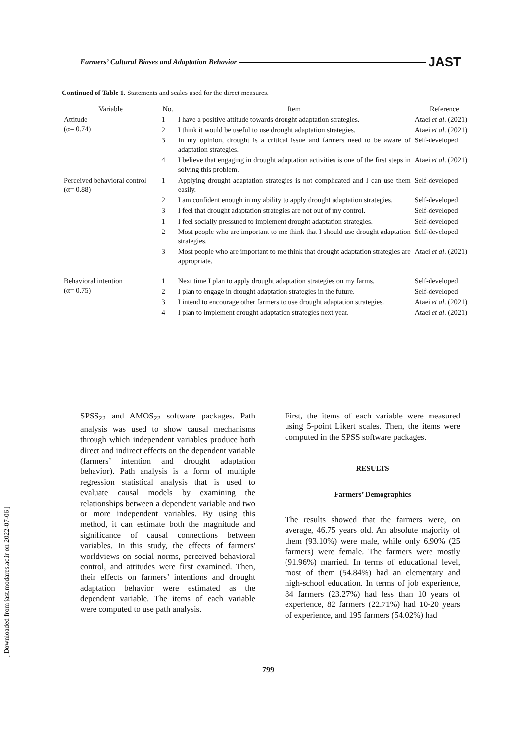Farmers’ Cultural Biases and Adaptation Behavior JAST
Continued of Table 1. Statements and scales used for the direct measures.
| Variable | No. | Item | Reference |
| --- | --- | --- | --- |
| Attitude (α= 0.74) | 1 | I have a positive attitude towards drought adaptation strategies. | Ataei et al . (2021) |
| | 2 | I think it would be useful to use drought adaptation strategies. | Ataei et al . (2021) |
| | 3 | In my opinion, drought is a critical issue and farmers need to be aware of adaptation strategies. | Self-developed |
| | 4 | I believe that engaging in drought adaptation activities is one of the first steps in solving this problem. | Ataei et al . (2021) |
| Perceived behavioral control (α= 0.88) | 1 | Applying drought adaptation strategies is not complicated and I can use them easily. | Self-developed |
| | 2 | I am confident enough in my ability to apply drought adaptation strategies. | Self-developed |
| | 3 | I feel that drought adaptation strategies are not out of my control. | Self-developed |
| | 1 | I feel socially pressured to implement drought adaptation strategies. | Self-developed |
| | 2 | Most people who are important to me think that I should use drought adaptation strategies. | Self-developed |
| | 3 | Most people who are important to me think that drought adaptation strategies are appropriate. | Ataei et al . (2021) |
| Behavioral intention (α= 0.75) | 1 | Next time I plan to apply drought adaptation strategies on my farms. | Self-developed |
| | 2 | I plan to engage in drought adaptation strategies in the future. | Self-developed |
| | 3 | I intend to encourage other farmers to use drought adaptation strategies. | Ataei et al . (2021) |
| | 4 | I plan to implement drought adaptation strategies next year. | Ataei et al . (2021) |
SPSS<sub>22</sub> and AMOS<sub>22</sub> software packages. Path analysis was used to show causal mechanisms through which independent variables produce both direct and indirect effects on the dependent variable (farmers’ intention and drought adaptation behavior). Path analysis is a form of multiple regression statistical analysis that is used to evaluate causal models by examining the relationships between a dependent variable and two or more independent variables. By using this method, it can estimate both the magnitude and significance of causal connections between variables. In this study, the effects of farmers' worldviews on social norms, perceived behavioral control, and attitudes were first examined. Then, their effects on farmers’ intentions and drought adaptation behavior were estimated as the dependent variable. The items of each variable were computed to use path analysis.
First, the items of each variable were measured using 5-point Likert scales. Then, the items were computed in the SPSS software packages.
RESULTS
Farmers’ Demographics
The results showed that the farmers were, on average, 46.75 years old. An absolute majority of them (93.10%) were male, while only 6.90% (25 farmers) were female. The farmers were mostly (91.96%) married. In terms of educational level, most of them (54.84%) had an elementary and high-school education. In terms of job experience, 84 farmers (23.27%) had less than 10 years of experience, 82 farmers (22.71%) had 10-20 years of experience, and 195 farmers (54.02%) had
[ Downloaded from jast.modares.ac.ir on 2022-07-06 ]
799